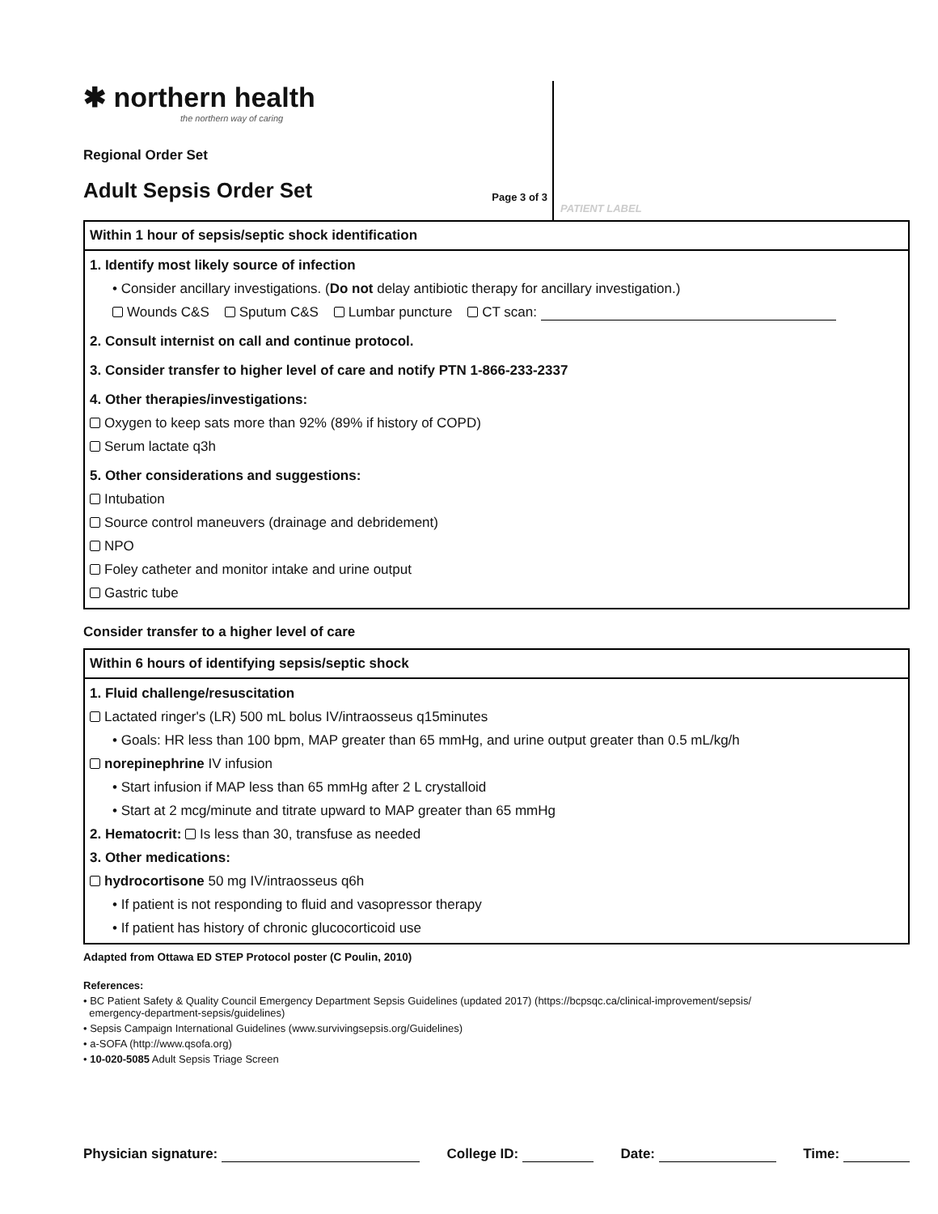✱ northern health
the northern way of caring
Regional Order Set
Adult Sepsis Order Set
Page 3 of 3
PATIENT LABEL
Within 1 hour of sepsis/septic shock identification
1. Identify most likely source of infection
• Consider ancillary investigations. (Do not delay antibiotic therapy for ancillary investigation.)
Wounds C&S Sputum C&S Lumbar puncture CT scan:
2. Consult internist on call and continue protocol.
3. Consider transfer to higher level of care and notify PTN 1-866-233-2337
4. Other therapies/investigations:
Oxygen to keep sats more than 92% (89% if history of COPD)
Serum lactate q3h
5. Other considerations and suggestions:
Intubation
Source control maneuvers (drainage and debridement)
NPO
Foley catheter and monitor intake and urine output
Gastric tube
Consider transfer to a higher level of care
Within 6 hours of identifying sepsis/septic shock
1. Fluid challenge/resuscitation
Lactated ringer's (LR) 500 mL bolus IV/intraosseus q15minutes
• Goals: HR less than 100 bpm, MAP greater than 65 mmHg, and urine output greater than 0.5 mL/kg/h
norepinephrine IV infusion
• Start infusion if MAP less than 65 mmHg after 2 L crystalloid
• Start at 2 mcg/minute and titrate upward to MAP greater than 65 mmHg
2. Hematocrit: Is less than 30, transfuse as needed
3. Other medications:
hydrocortisone 50 mg IV/intraosseus q6h
• If patient is not responding to fluid and vasopressor therapy
• If patient has history of chronic glucocorticoid use
Adapted from Ottawa ED STEP Protocol poster (C Poulin, 2010)
References:
• BC Patient Safety & Quality Council Emergency Department Sepsis Guidelines (updated 2017) (https://bcpsqc.ca/clinical-improvement/sepsis/
emergency-department-sepsis/guidelines)
• Sepsis Campaign International Guidelines (www.survivingsepsis.org/Guidelines)
• a-SOFA (http://www.qsofa.org)
• 10-020-5085 Adult Sepsis Triage Screen
Physician signature: College ID: Date: Time: